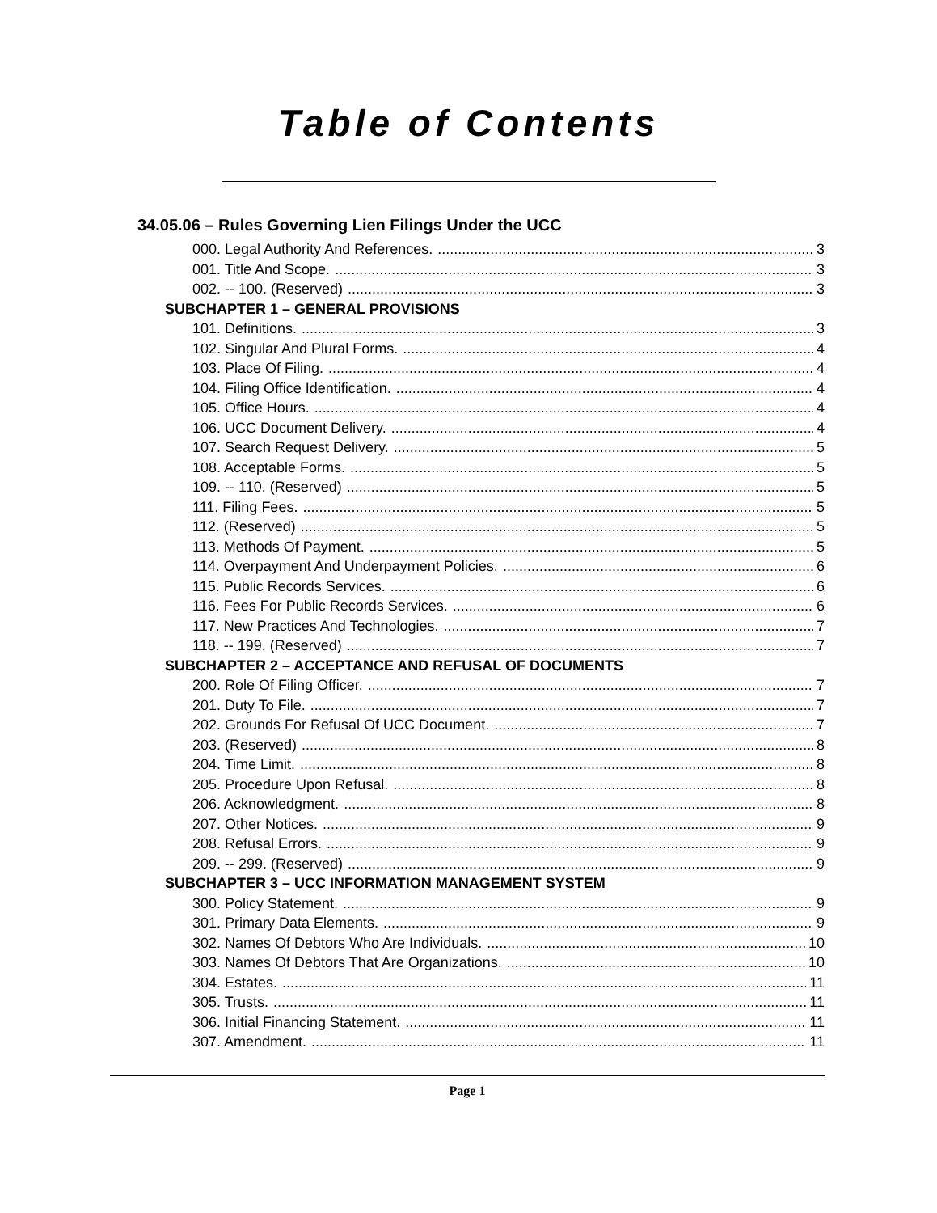Table of Contents
34.05.06 – Rules Governing Lien Filings Under the UCC
000. Legal Authority And References. 3
001. Title And Scope. 3
002. -- 100. (Reserved) 3
SUBCHAPTER 1 – GENERAL PROVISIONS
101. Definitions. 3
102. Singular And Plural Forms. 4
103. Place Of Filing. 4
104. Filing Office Identification. 4
105. Office Hours. 4
106. UCC Document Delivery. 4
107. Search Request Delivery. 5
108. Acceptable Forms. 5
109. -- 110. (Reserved) 5
111. Filing Fees. 5
112. (Reserved) 5
113. Methods Of Payment. 5
114. Overpayment And Underpayment Policies. 6
115. Public Records Services. 6
116. Fees For Public Records Services. 6
117. New Practices And Technologies. 7
118. -- 199. (Reserved) 7
SUBCHAPTER 2 – ACCEPTANCE AND REFUSAL OF DOCUMENTS
200. Role Of Filing Officer. 7
201. Duty To File. 7
202. Grounds For Refusal Of UCC Document. 7
203. (Reserved) 8
204. Time Limit. 8
205. Procedure Upon Refusal. 8
206. Acknowledgment. 8
207. Other Notices. 9
208. Refusal Errors. 9
209. -- 299. (Reserved) 9
SUBCHAPTER 3 – UCC INFORMATION MANAGEMENT SYSTEM
300. Policy Statement. 9
301. Primary Data Elements. 9
302. Names Of Debtors Who Are Individuals. 10
303. Names Of Debtors That Are Organizations. 10
304. Estates. 11
305. Trusts. 11
306. Initial Financing Statement. 11
307. Amendment. 11
Page 1